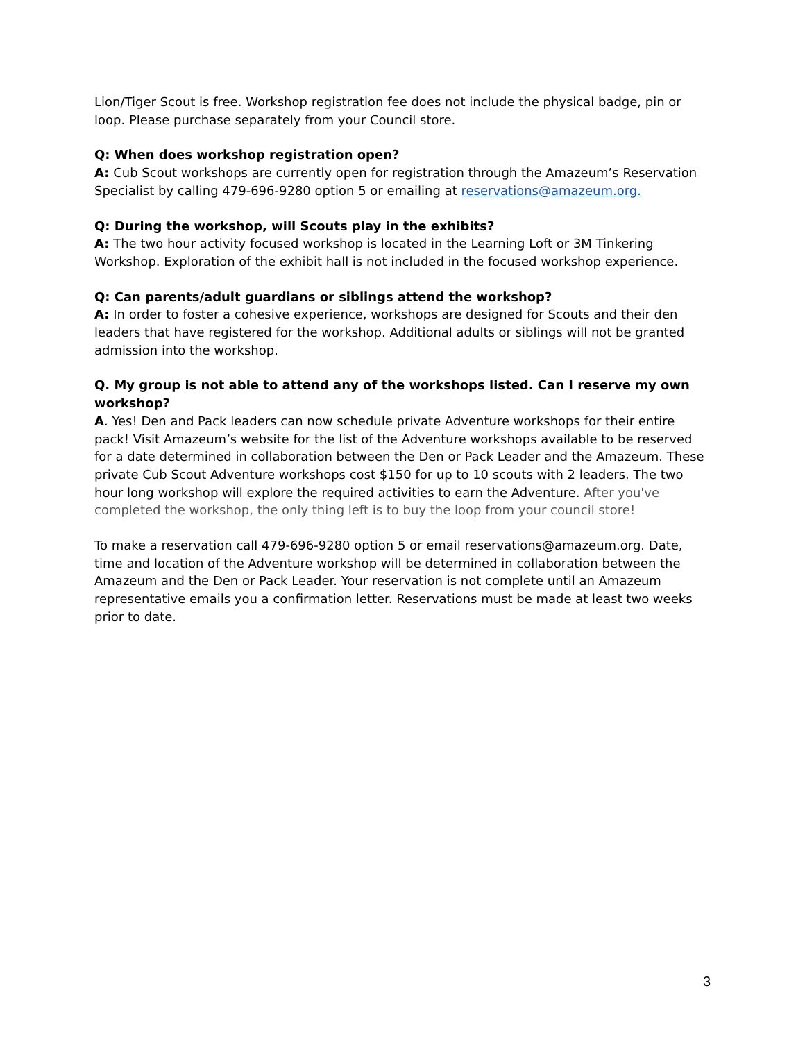Lion/Tiger Scout is free. Workshop registration fee does not include the physical badge, pin or loop. Please purchase separately from your Council store.
Q: When does workshop registration open?
A: Cub Scout workshops are currently open for registration through the Amazeum’s Reservation Specialist by calling 479-696-9280 option 5 or emailing at reservations@amazeum.org.
Q: During the workshop, will Scouts play in the exhibits?
A: The two hour activity focused workshop is located in the Learning Loft or 3M Tinkering Workshop. Exploration of the exhibit hall is not included in the focused workshop experience.
Q: Can parents/adult guardians or siblings attend the workshop?
A: In order to foster a cohesive experience, workshops are designed for Scouts and their den leaders that have registered for the workshop. Additional adults or siblings will not be granted admission into the workshop.
Q. My group is not able to attend any of the workshops listed. Can I reserve my own workshop?
A. Yes! Den and Pack leaders can now schedule private Adventure workshops for their entire pack! Visit Amazeum’s website for the list of the Adventure workshops available to be reserved for a date determined in collaboration between the Den or Pack Leader and the Amazeum. These private Cub Scout Adventure workshops cost $150 for up to 10 scouts with 2 leaders. The two hour long workshop will explore the required activities to earn the Adventure. After you've completed the workshop, the only thing left is to buy the loop from your council store!
To make a reservation call 479-696-9280 option 5 or email reservations@amazeum.org. Date, time and location of the Adventure workshop will be determined in collaboration between the Amazeum and the Den or Pack Leader. Your reservation is not complete until an Amazeum representative emails you a confirmation letter. Reservations must be made at least two weeks prior to date.
3